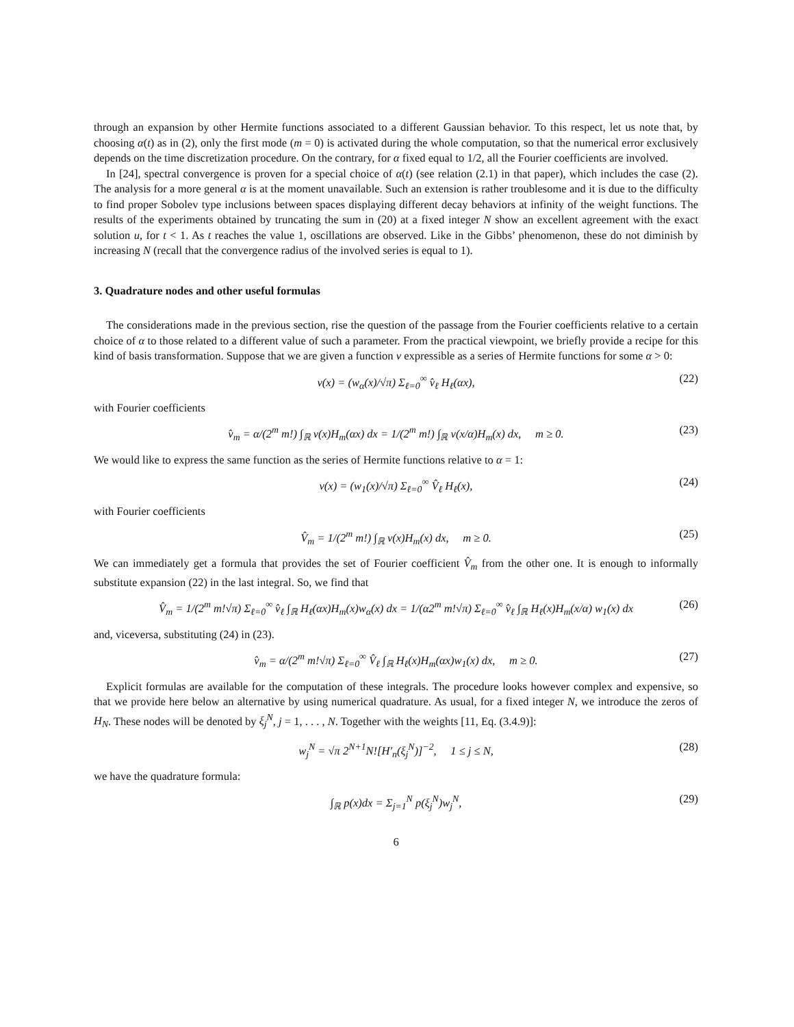through an expansion by other Hermite functions associated to a different Gaussian behavior. To this respect, let us note that, by choosing α(t) as in (2), only the first mode (m = 0) is activated during the whole computation, so that the numerical error exclusively depends on the time discretization procedure. On the contrary, for α fixed equal to 1/2, all the Fourier coefficients are involved.
In [24], spectral convergence is proven for a special choice of α(t) (see relation (2.1) in that paper), which includes the case (2). The analysis for a more general α is at the moment unavailable. Such an extension is rather troublesome and it is due to the difficulty to find proper Sobolev type inclusions between spaces displaying different decay behaviors at infinity of the weight functions. The results of the experiments obtained by truncating the sum in (20) at a fixed integer N show an excellent agreement with the exact solution u, for t < 1. As t reaches the value 1, oscillations are observed. Like in the Gibbs’ phenomenon, these do not diminish by increasing N (recall that the convergence radius of the involved series is equal to 1).
3. Quadrature nodes and other useful formulas
The considerations made in the previous section, rise the question of the passage from the Fourier coefficients relative to a certain choice of α to those related to a different value of such a parameter. From the practical viewpoint, we briefly provide a recipe for this kind of basis transformation. Suppose that we are given a function v expressible as a series of Hermite functions for some α > 0:
v(x) = (w<sub>α</sub>(x)/√π) Σ<sub>ℓ=0</sub><sup>∞</sup> v̂<sub>ℓ</sub> H<sub>ℓ</sub>(αx), (22)
with Fourier coefficients
v̂<sub>m</sub> = α/(2<sup>m</sup> m!) ∫<sub>ℝ</sub> v(x)H<sub>m</sub>(αx) dx = 1/(2<sup>m</sup> m!) ∫<sub>ℝ</sub> v(x/α)H<sub>m</sub>(x) dx, m ≥ 0. (23)
We would like to express the same function as the series of Hermite functions relative to α = 1:
v(x) = (w<sub>1</sub>(x)/√π) Σ<sub>ℓ=0</sub><sup>∞</sup> V̂<sub>ℓ</sub> H<sub>ℓ</sub>(x), (24)
with Fourier coefficients
V̂<sub>m</sub> = 1/(2<sup>m</sup> m!) ∫<sub>ℝ</sub> v(x)H<sub>m</sub>(x) dx, m ≥ 0. (25)
We can immediately get a formula that provides the set of Fourier coefficient V̂<sub>m</sub> from the other one. It is enough to informally substitute expansion (22) in the last integral. So, we find that
V̂<sub>m</sub> = 1/(2<sup>m</sup> m!√π) Σ<sub>ℓ=0</sub><sup>∞</sup> v̂<sub>ℓ</sub> ∫<sub>ℝ</sub> H<sub>ℓ</sub>(αx)H<sub>m</sub>(x)w<sub>α</sub>(x) dx = 1/(α2<sup>m</sup> m!√π) Σ<sub>ℓ=0</sub><sup>∞</sup> v̂<sub>ℓ</sub> ∫<sub>ℝ</sub> H<sub>ℓ</sub>(x)H<sub>m</sub>(x/α) w<sub>1</sub>(x) dx (26)
and, viceversa, substituting (24) in (23).
v̂<sub>m</sub> = α/(2<sup>m</sup> m!√π) Σ<sub>ℓ=0</sub><sup>∞</sup> V̂<sub>ℓ</sub> ∫<sub>ℝ</sub> H<sub>ℓ</sub>(x)H<sub>m</sub>(αx)w<sub>1</sub>(x) dx, m ≥ 0. (27)
Explicit formulas are available for the computation of these integrals. The procedure looks however complex and expensive, so that we provide here below an alternative by using numerical quadrature. As usual, for a fixed integer N, we introduce the zeros of H<sub>N</sub>. These nodes will be denoted by ξ<sub>j</sub><sup>N</sup>, j = 1, . . . , N. Together with the weights [11, Eq. (3.4.9)]:
w<sub>j</sub><sup>N</sup> = √π 2<sup>N+1</sup>N![H′<sub>n</sub>(ξ<sub>j</sub><sup>N</sup>)]<sup>−2</sup>, 1 ≤ j ≤ N, (28)
we have the quadrature formula:
∫<sub>ℝ</sub> p(x)dx = Σ<sub>j=1</sub><sup>N</sup> p(ξ<sub>j</sub><sup>N</sup>)w<sub>j</sub><sup>N</sup>, (29)
6